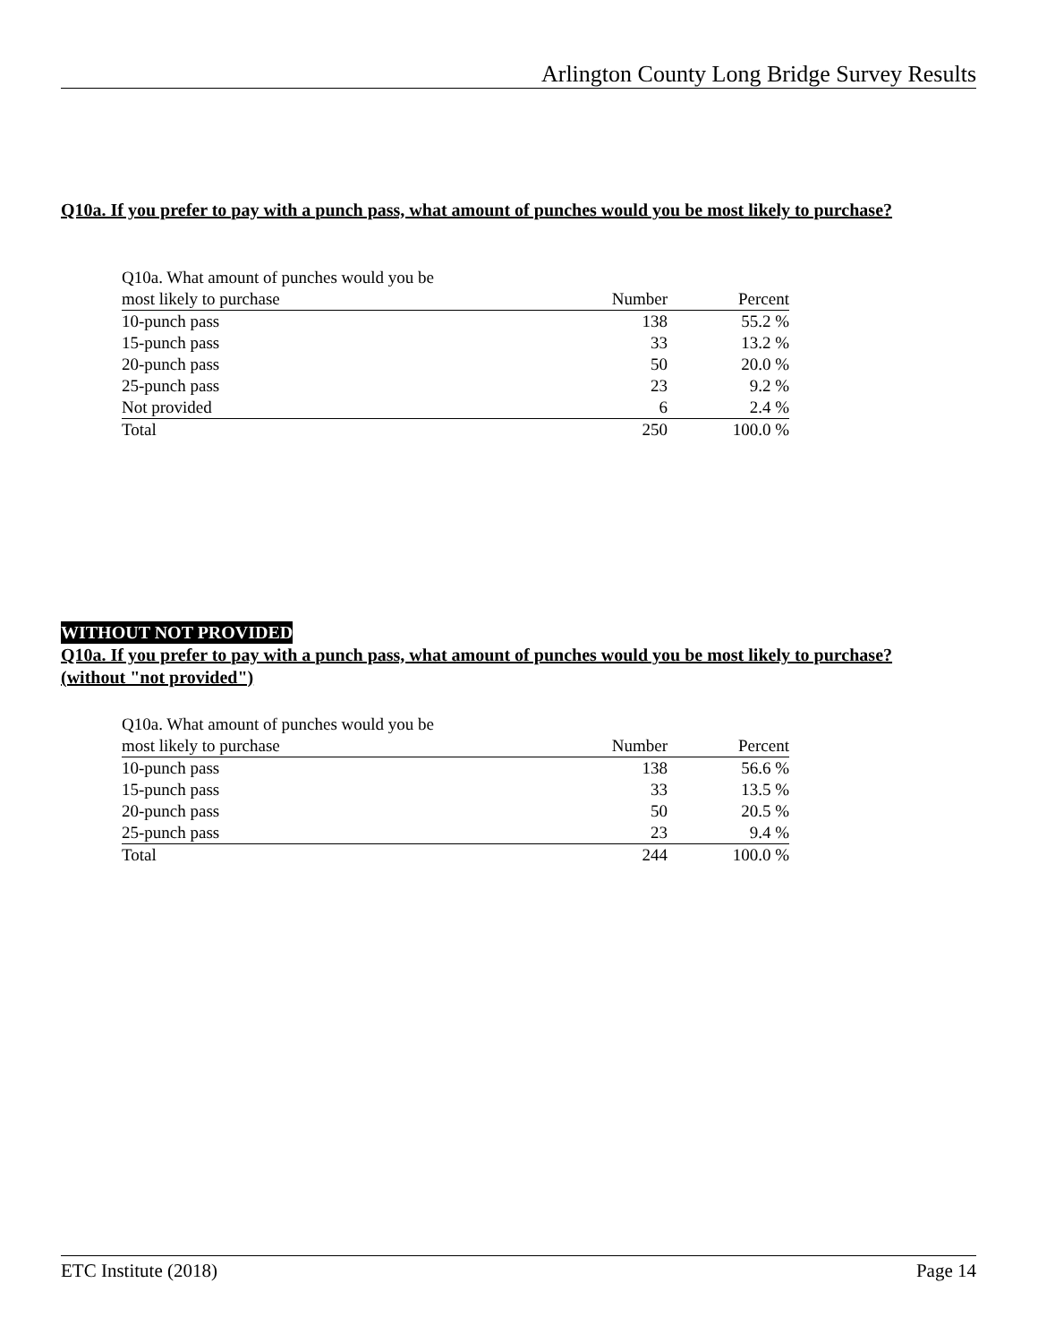Arlington County Long Bridge Survey Results
Q10a. If you prefer to pay with a punch pass, what amount of punches would you be most likely to purchase?
| Q10a. What amount of punches would you be | | |
| --- | --- | --- |
| most likely to purchase | Number | Percent |
| 10-punch pass | 138 | 55.2 % |
| 15-punch pass | 33 | 13.2 % |
| 20-punch pass | 50 | 20.0 % |
| 25-punch pass | 23 | 9.2 % |
| Not provided | 6 | 2.4 % |
| Total | 250 | 100.0 % |
WITHOUT NOT PROVIDED
Q10a. If you prefer to pay with a punch pass, what amount of punches would you be most likely to purchase? (without "not provided")
| Q10a. What amount of punches would you be | | |
| --- | --- | --- |
| most likely to purchase | Number | Percent |
| 10-punch pass | 138 | 56.6 % |
| 15-punch pass | 33 | 13.5 % |
| 20-punch pass | 50 | 20.5 % |
| 25-punch pass | 23 | 9.4 % |
| Total | 244 | 100.0 % |
ETC Institute (2018) Page 14